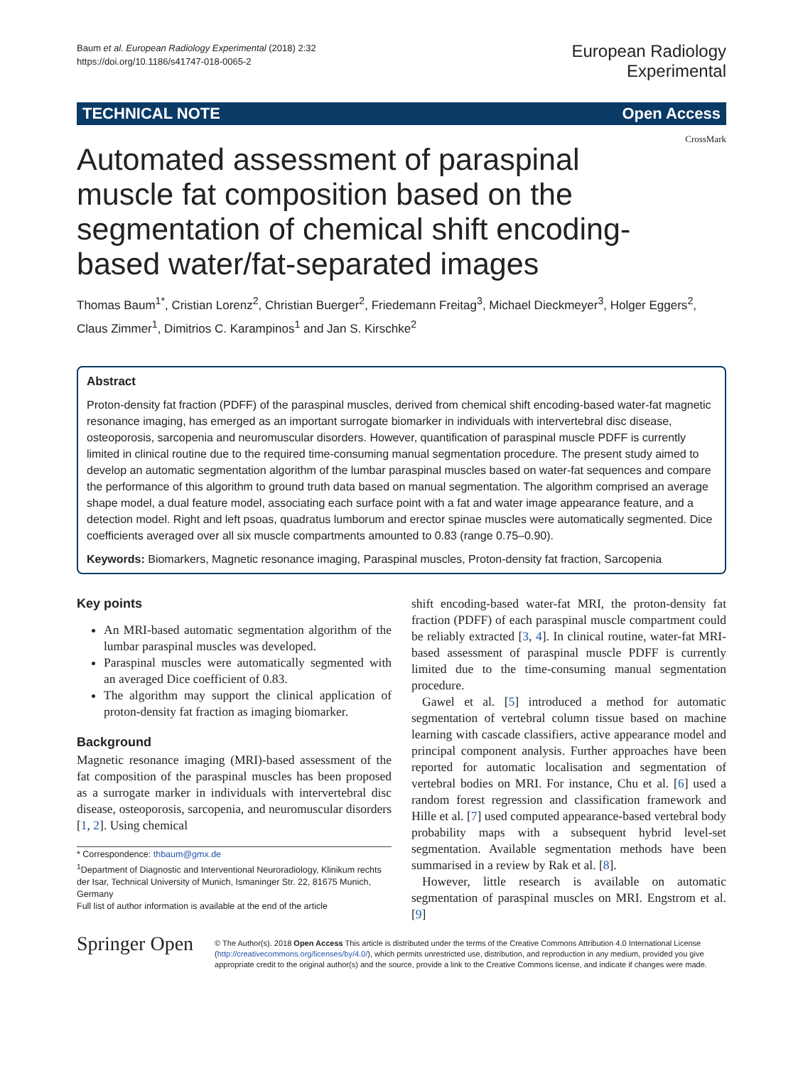Baum et al. European Radiology Experimental (2018) 2:32
https://doi.org/10.1186/s41747-018-0065-2
European Radiology
Experimental
TECHNICAL NOTE Open Access
CrossMark
Automated assessment of paraspinal muscle fat composition based on the segmentation of chemical shift encoding-based water/fat-separated images
Thomas Baum<sup>1*</sup>, Cristian Lorenz<sup>2</sup>, Christian Buerger<sup>2</sup>, Friedemann Freitag<sup>3</sup>, Michael Dieckmeyer<sup>3</sup>, Holger Eggers<sup>2</sup>, Claus Zimmer<sup>1</sup>, Dimitrios C. Karampinos<sup>1</sup> and Jan S. Kirschke<sup>2</sup>
Abstract
Proton-density fat fraction (PDFF) of the paraspinal muscles, derived from chemical shift encoding-based water-fat magnetic resonance imaging, has emerged as an important surrogate biomarker in individuals with intervertebral disc disease, osteoporosis, sarcopenia and neuromuscular disorders. However, quantification of paraspinal muscle PDFF is currently limited in clinical routine due to the required time-consuming manual segmentation procedure. The present study aimed to develop an automatic segmentation algorithm of the lumbar paraspinal muscles based on water-fat sequences and compare the performance of this algorithm to ground truth data based on manual segmentation. The algorithm comprised an average shape model, a dual feature model, associating each surface point with a fat and water image appearance feature, and a detection model. Right and left psoas, quadratus lumborum and erector spinae muscles were automatically segmented. Dice coefficients averaged over all six muscle compartments amounted to 0.83 (range 0.75–0.90).
Keywords: Biomarkers, Magnetic resonance imaging, Paraspinal muscles, Proton-density fat fraction, Sarcopenia
Key points
An MRI-based automatic segmentation algorithm of the lumbar paraspinal muscles was developed.
Paraspinal muscles were automatically segmented with an averaged Dice coefficient of 0.83.
The algorithm may support the clinical application of proton-density fat fraction as imaging biomarker.
Background
Magnetic resonance imaging (MRI)-based assessment of the fat composition of the paraspinal muscles has been proposed as a surrogate marker in individuals with intervertebral disc disease, osteoporosis, sarcopenia, and neuromuscular disorders [1, 2]. Using chemical
* Correspondence: thbaum@gmx.de
<sup>1</sup> Department of Diagnostic and Interventional Neuroradiology, Klinikum rechts der Isar, Technical University of Munich, Ismaninger Str. 22, 81675 Munich, Germany
Full list of author information is available at the end of the article
shift encoding-based water-fat MRI, the proton-density fat fraction (PDFF) of each paraspinal muscle compartment could be reliably extracted [3, 4]. In clinical routine, water-fat MRI-based assessment of paraspinal muscle PDFF is currently limited due to the time-consuming manual segmentation procedure.
Gawel et al. [5] introduced a method for automatic segmentation of vertebral column tissue based on machine learning with cascade classifiers, active appearance model and principal component analysis. Further approaches have been reported for automatic localisation and segmentation of vertebral bodies on MRI. For instance, Chu et al. [6] used a random forest regression and classification framework and Hille et al. [7] used computed appearance-based vertebral body probability maps with a subsequent hybrid level-set segmentation. Available segmentation methods have been summarised in a review by Rak et al. [8].
However, little research is available on automatic segmentation of paraspinal muscles on MRI. Engstrom et al. [9]
Springer Open
© The Author(s). 2018 Open Access This article is distributed under the terms of the Creative Commons Attribution 4.0 International License (http://creativecommons.org/licenses/by/4.0/), which permits unrestricted use, distribution, and reproduction in any medium, provided you give appropriate credit to the original author(s) and the source, provide a link to the Creative Commons license, and indicate if changes were made.